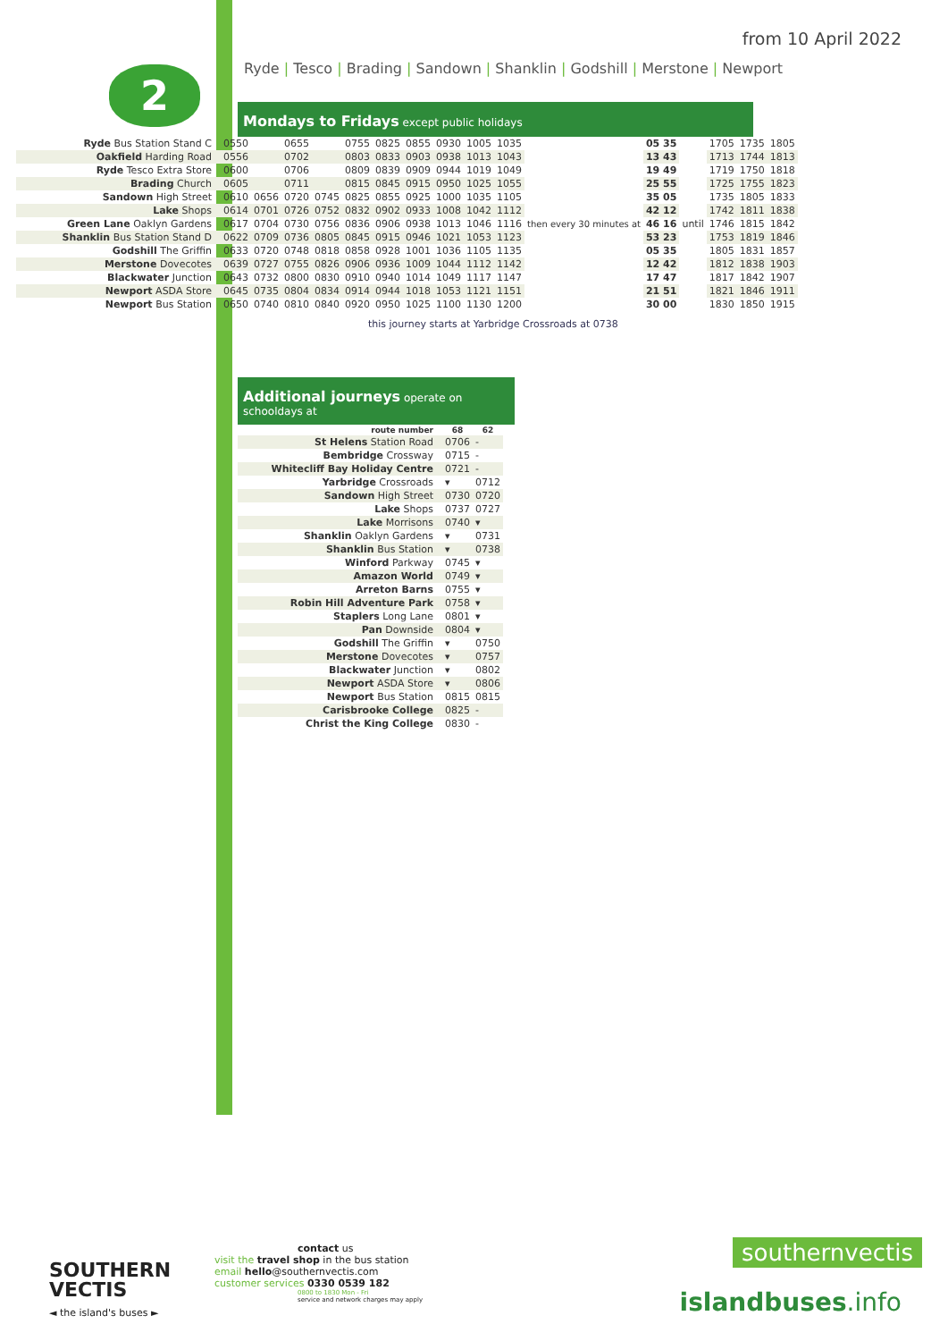from 10 April 2022
2
Ryde | Tesco | Brading | Sandown | Shanklin | Godshill | Merstone | Newport
Mondays to Fridays except public holidays
| Ryde Bus Station Stand C | 0550 | | 0655 | | 0755 | 0825 | 0855 | 0930 | 1005 | 1035 | then every 30 minutes at | 05 35 | until | 1705 | 1735 | 1805 |
| Oakfield Harding Road | 0556 | | 0702 | | 0803 | 0833 | 0903 | 0938 | 1013 | 1043 | | 13 43 | | 1713 | 1744 | 1813 |
| Ryde Tesco Extra Store | 0600 | | 0706 | | 0809 | 0839 | 0909 | 0944 | 1019 | 1049 | | 19 49 | | 1719 | 1750 | 1818 |
| Brading Church | 0605 | | 0711 | | 0815 | 0845 | 0915 | 0950 | 1025 | 1055 | | 25 55 | | 1725 | 1755 | 1823 |
| Sandown High Street | 0610 | 0656 | 0720 | 0745 | 0825 | 0855 | 0925 | 1000 | 1035 | 1105 | | 35 05 | | 1735 | 1805 | 1833 |
| Lake Shops | 0614 | 0701 | 0726 | 0752 | 0832 | 0902 | 0933 | 1008 | 1042 | 1112 | | 42 12 | | 1742 | 1811 | 1838 |
| Green Lane Oaklyn Gardens | 0617 | 0704 | 0730 | 0756 | 0836 | 0906 | 0938 | 1013 | 1046 | 1116 | | 46 16 | | 1746 | 1815 | 1842 |
| Shanklin Bus Station Stand D | 0622 | 0709 | 0736 | 0805 | 0845 | 0915 | 0946 | 1021 | 1053 | 1123 | | 53 23 | | 1753 | 1819 | 1846 |
| Godshill The Griffin | 0633 | 0720 | 0748 | 0818 | 0858 | 0928 | 1001 | 1036 | 1105 | 1135 | | 05 35 | | 1805 | 1831 | 1857 |
| Merstone Dovecotes | 0639 | 0727 | 0755 | 0826 | 0906 | 0936 | 1009 | 1044 | 1112 | 1142 | | 12 42 | | 1812 | 1838 | 1903 |
| Blackwater Junction | 0643 | 0732 | 0800 | 0830 | 0910 | 0940 | 1014 | 1049 | 1117 | 1147 | | 17 47 | | 1817 | 1842 | 1907 |
| Newport ASDA Store | 0645 | 0735 | 0804 | 0834 | 0914 | 0944 | 1018 | 1053 | 1121 | 1151 | | 21 51 | | 1821 | 1846 | 1911 |
| Newport Bus Station | 0650 | 0740 | 0810 | 0840 | 0920 | 0950 | 1025 | 1100 | 1130 | 1200 | | 30 00 | | 1830 | 1850 | 1915 |
this journey starts at Yarbridge Crossroads at 0738
Additional journeys operate on schooldays at
| route number | 68 | 62 |
| --- | --- | --- |
| St Helens Station Road | 0706 | - |
| Bembridge Crossway | 0715 | - |
| Whitecliff Bay Holiday Centre | 0721 | - |
| Yarbridge Crossroads | ▾ | 0712 |
| Sandown High Street | 0730 | 0720 |
| Lake Shops | 0737 | 0727 |
| Lake Morrisons | 0740 | ▾ |
| Shanklin Oaklyn Gardens | ▾ | 0731 |
| Shanklin Bus Station | ▾ | 0738 |
| Winford Parkway | 0745 | ▾ |
| Amazon World | 0749 | ▾ |
| Arreton Barns | 0755 | ▾ |
| Robin Hill Adventure Park | 0758 | ▾ |
| Staplers Long Lane | 0801 | ▾ |
| Pan Downside | 0804 | ▾ |
| Godshill The Griffin | ▾ | 0750 |
| Merstone Dovecotes | ▾ | 0757 |
| Blackwater Junction | ▾ | 0802 |
| Newport ASDA Store | ▾ | 0806 |
| Newport Bus Station | 0815 | 0815 |
| Carisbrooke College | 0825 | - |
| Christ the King College | 0830 | - |
SOUTHERN
VECTIS
◄ the island's buses ►
contact us
visit the travel shop in the bus station
email hello@southernvectis.com
customer services 0330 0539 182
0800 to 1830 Mon - Fri
service and network charges may apply
southernvectis
islandbuses.info